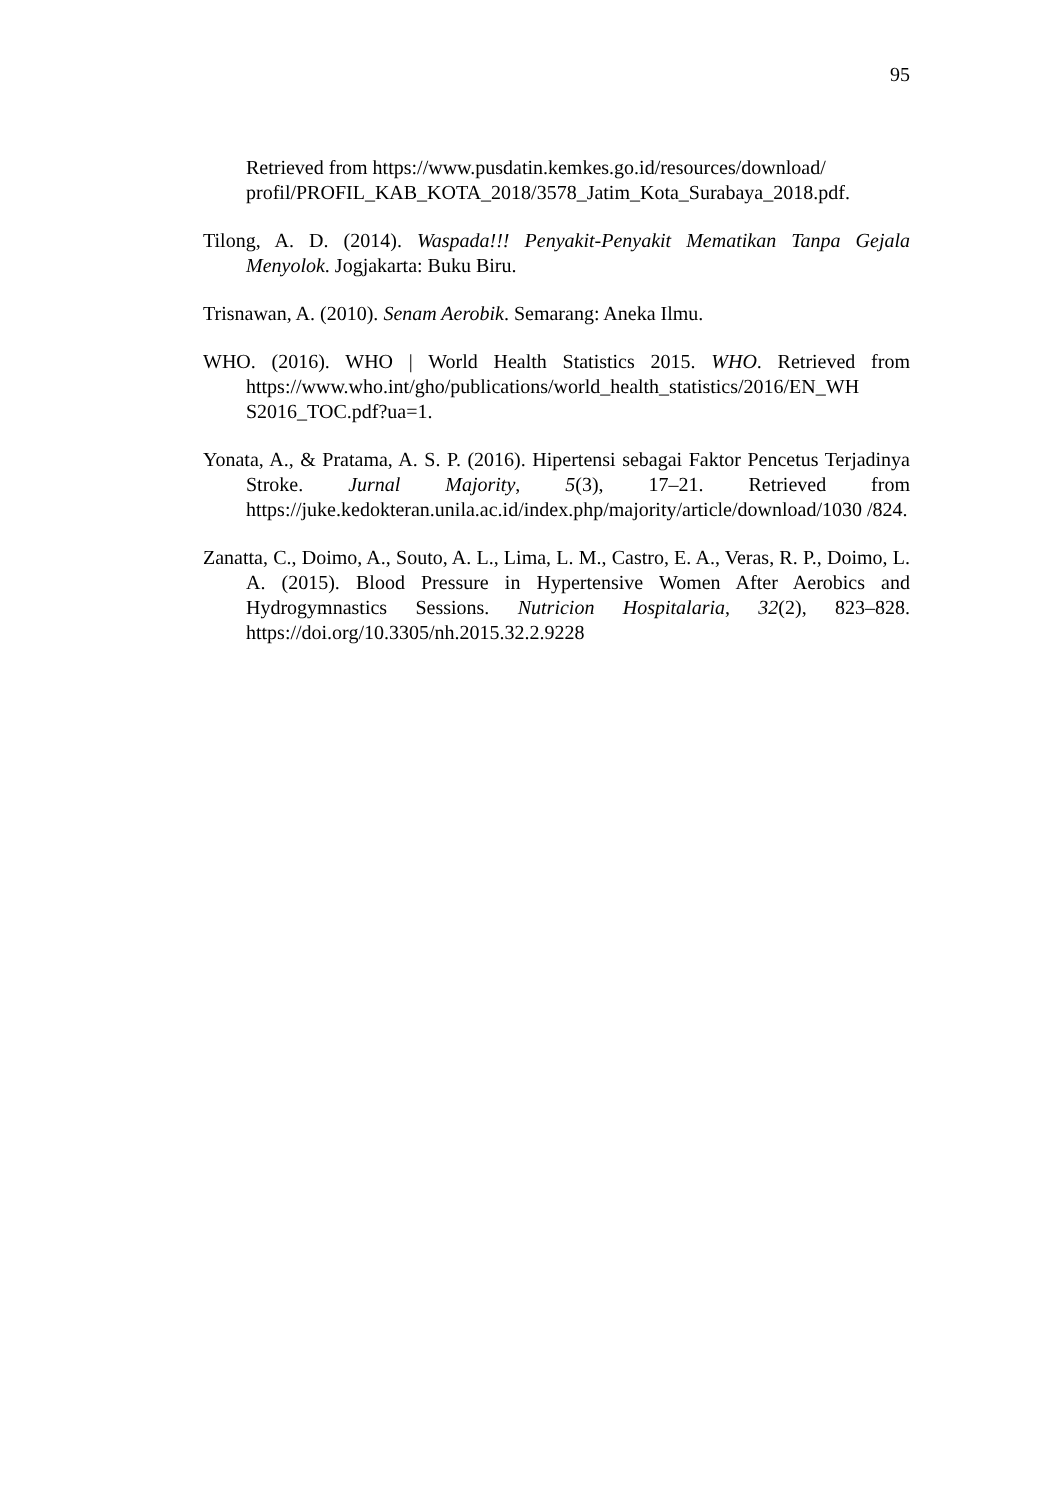95
Retrieved from https://www.pusdatin.kemkes.go.id/resources/download/ profil/PROFIL_KAB_KOTA_2018/3578_Jatim_Kota_Surabaya_2018.pdf.
Tilong, A. D. (2014). Waspada!!! Penyakit-Penyakit Mematikan Tanpa Gejala Menyolok. Jogjakarta: Buku Biru.
Trisnawan, A. (2010). Senam Aerobik. Semarang: Aneka Ilmu.
WHO. (2016). WHO | World Health Statistics 2015. WHO. Retrieved from https://www.who.int/gho/publications/world_health_statistics/2016/EN_WH S2016_TOC.pdf?ua=1.
Yonata, A., & Pratama, A. S. P. (2016). Hipertensi sebagai Faktor Pencetus Terjadinya Stroke. Jurnal Majority, 5(3), 17–21. Retrieved from https://juke.kedokteran.unila.ac.id/index.php/majority/article/download/1030 /824.
Zanatta, C., Doimo, A., Souto, A. L., Lima, L. M., Castro, E. A., Veras, R. P., Doimo, L. A. (2015). Blood Pressure in Hypertensive Women After Aerobics and Hydrogymnastics Sessions. Nutricion Hospitalaria, 32(2), 823–828. https://doi.org/10.3305/nh.2015.32.2.9228